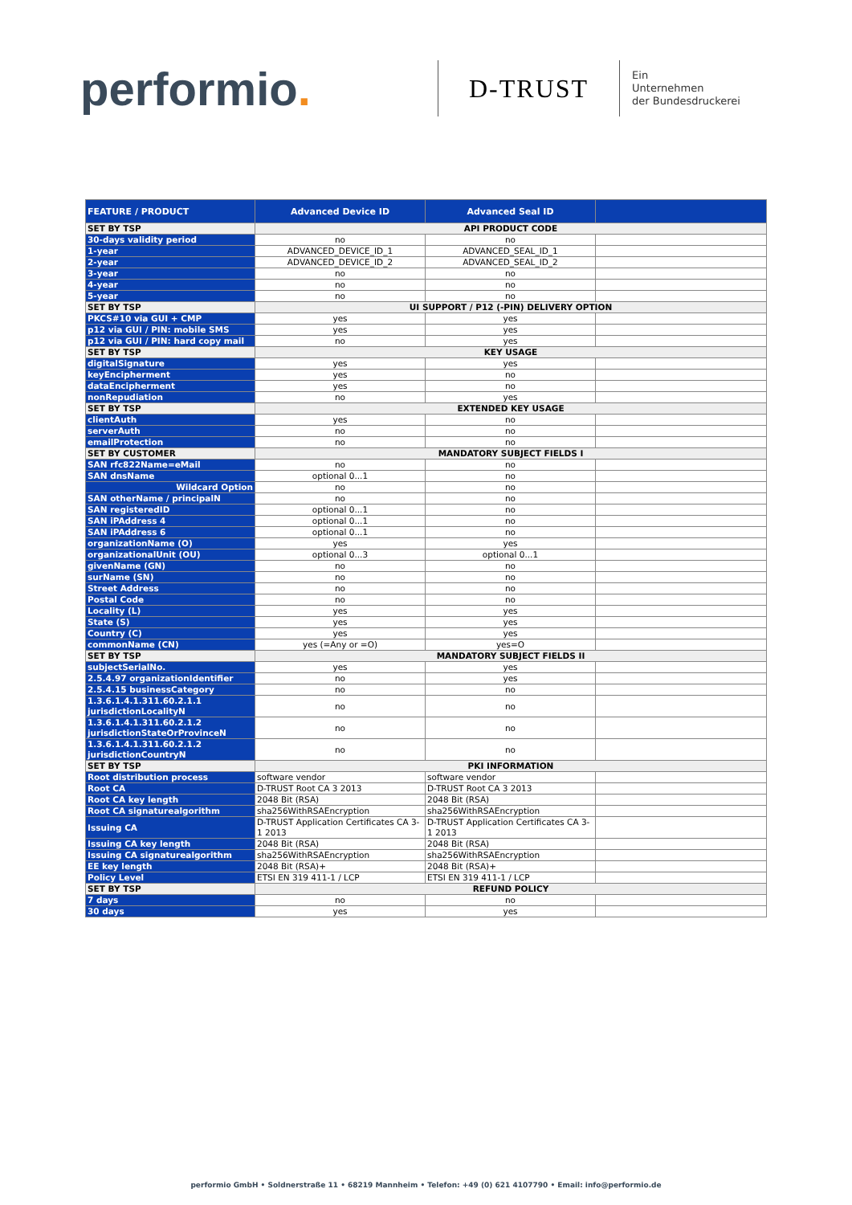performio.
D-TRUST
Ein
Unternehmen
der Bundesdruckerei
| FEATURE / PRODUCT | Advanced Device ID | Advanced Seal ID | |
| --- | --- | --- | --- |
| SET BY TSP | API PRODUCT CODE | | |
| 30-days validity period | no | no | |
| 1-year | ADVANCED_DEVICE_ID_1 | ADVANCED_SEAL_ID_1 | |
| 2-year | ADVANCED_DEVICE_ID_2 | ADVANCED_SEAL_ID_2 | |
| 3-year | no | no | |
| 4-year | no | no | |
| 5-year | no | no | |
| SET BY TSP | UI SUPPORT / P12 (-PIN) DELIVERY OPTION | | |
| PKCS#10 via GUI + CMP | yes | yes | |
| p12 via GUI / PIN: mobile SMS | yes | yes | |
| p12 via GUI / PIN: hard copy mail | no | yes | |
| SET BY TSP | KEY USAGE | | |
| digitalSignature | yes | yes | |
| keyEncipherment | yes | no | |
| dataEncipherment | yes | no | |
| nonRepudiation | no | yes | |
| SET BY TSP | EXTENDED KEY USAGE | | |
| clientAuth | yes | no | |
| serverAuth | no | no | |
| emailProtection | no | no | |
| SET BY CUSTOMER | MANDATORY SUBJECT FIELDS I | | |
| SAN rfc822Name=eMail | no | no | |
| SAN dnsName | optional 0...1 | no | |
| Wildcard Option | no | no | |
| SAN otherName / principalN | no | no | |
| SAN registeredID | optional 0...1 | no | |
| SAN iPAddress 4 | optional 0...1 | no | |
| SAN iPAddress 6 | optional 0...1 | no | |
| organizationName (O) | yes | yes | |
| organizationalUnit (OU) | optional 0...3 | optional 0...1 | |
| givenName (GN) | no | no | |
| surName (SN) | no | no | |
| Street Address | no | no | |
| Postal Code | no | no | |
| Locality (L) | yes | yes | |
| State (S) | yes | yes | |
| Country (C) | yes | yes | |
| commonName (CN) | yes (=Any or =O) | yes=O | |
| SET BY TSP | MANDATORY SUBJECT FIELDS II | | |
| subjectSerialNo. | yes | yes | |
| 2.5.4.97 organizationIdentifier | no | yes | |
| 2.5.4.15 businessCategory | no | no | |
| 1.3.6.1.4.1.311.60.2.1.1 jurisdictionLocalityN | no | no | |
| 1.3.6.1.4.1.311.60.2.1.2 jurisdictionStateOrProvinceN | no | no | |
| 1.3.6.1.4.1.311.60.2.1.2 jurisdictionCountryN | no | no | |
| SET BY TSP | PKI INFORMATION | | |
| Root distribution process | software vendor | software vendor | |
| Root CA | D-TRUST Root CA 3 2013 | D-TRUST Root CA 3 2013 | |
| Root CA key length | 2048 Bit (RSA) | 2048 Bit (RSA) | |
| Root CA signaturealgorithm | sha256WithRSAEncryption | sha256WithRSAEncryption | |
| Issuing CA | D-TRUST Application Certificates CA 3-1 2013 | D-TRUST Application Certificates CA 3-1 2013 | |
| Issuing CA key length | 2048 Bit (RSA) | 2048 Bit (RSA) | |
| Issuing CA signaturealgorithm | sha256WithRSAEncryption | sha256WithRSAEncryption | |
| EE key length | 2048 Bit (RSA)+ | 2048 Bit (RSA)+ | |
| Policy Level | ETSI EN 319 411-1 / LCP | ETSI EN 319 411-1 / LCP | |
| SET BY TSP | REFUND POLICY | | |
| 7 days | no | no | |
| 30 days | yes | yes | |
performio GmbH • Soldnerstraße 11 • 68219 Mannheim • Telefon: +49 (0) 621 4107790 • Email: info@performio.de